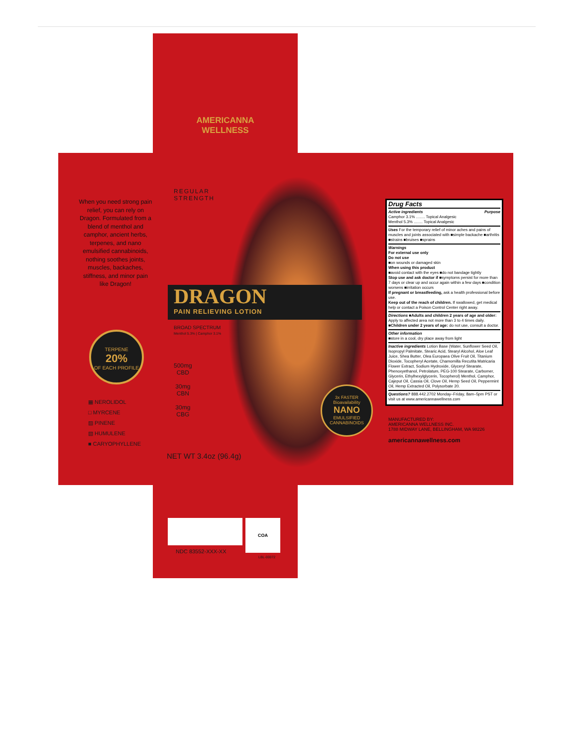AMERICANNA
WELLNESS
When you need strong pain relief, you can rely on Dragon. Formulated from a blend of menthol and camphor, ancient herbs, terpenes, and nano emulsified cannabinoids, nothing soothes joints, muscles, backaches, stiffness, and minor pain like Dragon!
TERPENE
20%
OF EACH PROFILE
▦ NEROLIDOL
□ MYRCENE
▨ PINENE
▧ HUMULENE
■ CARYOPHYLLENE
REGULAR
STRENGTH
DRAGON
PAIN RELIEVING LOTION
BROAD SPECTRUM
Menthol 5.3% | Camphor 3.1%
500mg
CBD
30mg
CBN
30mg
CBG
NET WT 3.4oz (96.4g)
3x FASTER
Bioavailability
NANO
EMULSIFIED
CANNABINOIDS
Drug Facts
Active ingredients Purpose
Camphor 3.1% ........ Topical Analgesic
Menthol 5.3% ........ Topical Analgesic
Uses For the temporary relief of minor aches and pains of muscles and joints associated with ■simple backache ■arthritis ■strains ■bruises ■sprains
Warnings
For external use only
Do not use
■on wounds or damaged skin
When using this product
■avoid contact with the eyes ■do not bandage tightly
Stop use and ask doctor if ■symptoms persist for more than 7 days or clear up and occur again within a few days ■condition worsens ■irritation occurs
If pregnant or breastfeeding, ask a health professional before use.
Keep out of the reach of children. If swallowed, get medical help or contact a Poison Control Center right away.
Directions ■Adults and children 2 years of age and older: Apply to affected area not more than 3 to 4 times daily. ■Children under 2 years of age: do not use, consult a doctor.
Other information
■store in a cool, dry place away from light
Inactive ingredients Lotion Base (Water, Sunflower Seed Oil, Isopropyl Palmitate, Stearic Acid, Stearyl Alcohol, Aloe Leaf Juice, Shea Butter, Olea Europaea Olive Fruit Oil, Titanium Dioxide, Tocopheryl Acetate, Chamomilla Recutita Matricaria Flower Extract, Sodium Hydroxide, Glyceryl Stearate, Phenoxyethanol, Petrolatum, PEG-100 Stearate, Carbomer, Glycerin, Ethylhexylglycerin, Tocopherol) Menthol, Camphor, Cajeput Oil, Cassia Oil, Clove Oil, Hemp Seed Oil, Peppermint Oil, Hemp Extracted Oil, Polysorbate 20.
Questions? 888.442.2702 Monday–Friday, 8am–5pm PST or visit us at www.americannawellness.com
MANUFACTURED BY:
AMERICANNA WELLNESS INC.
1788 MIDWAY LANE, BELLINGHAM, WA 98226
americannawellness.com
COA
NDC 83552-XXX-XX
LBL-00072